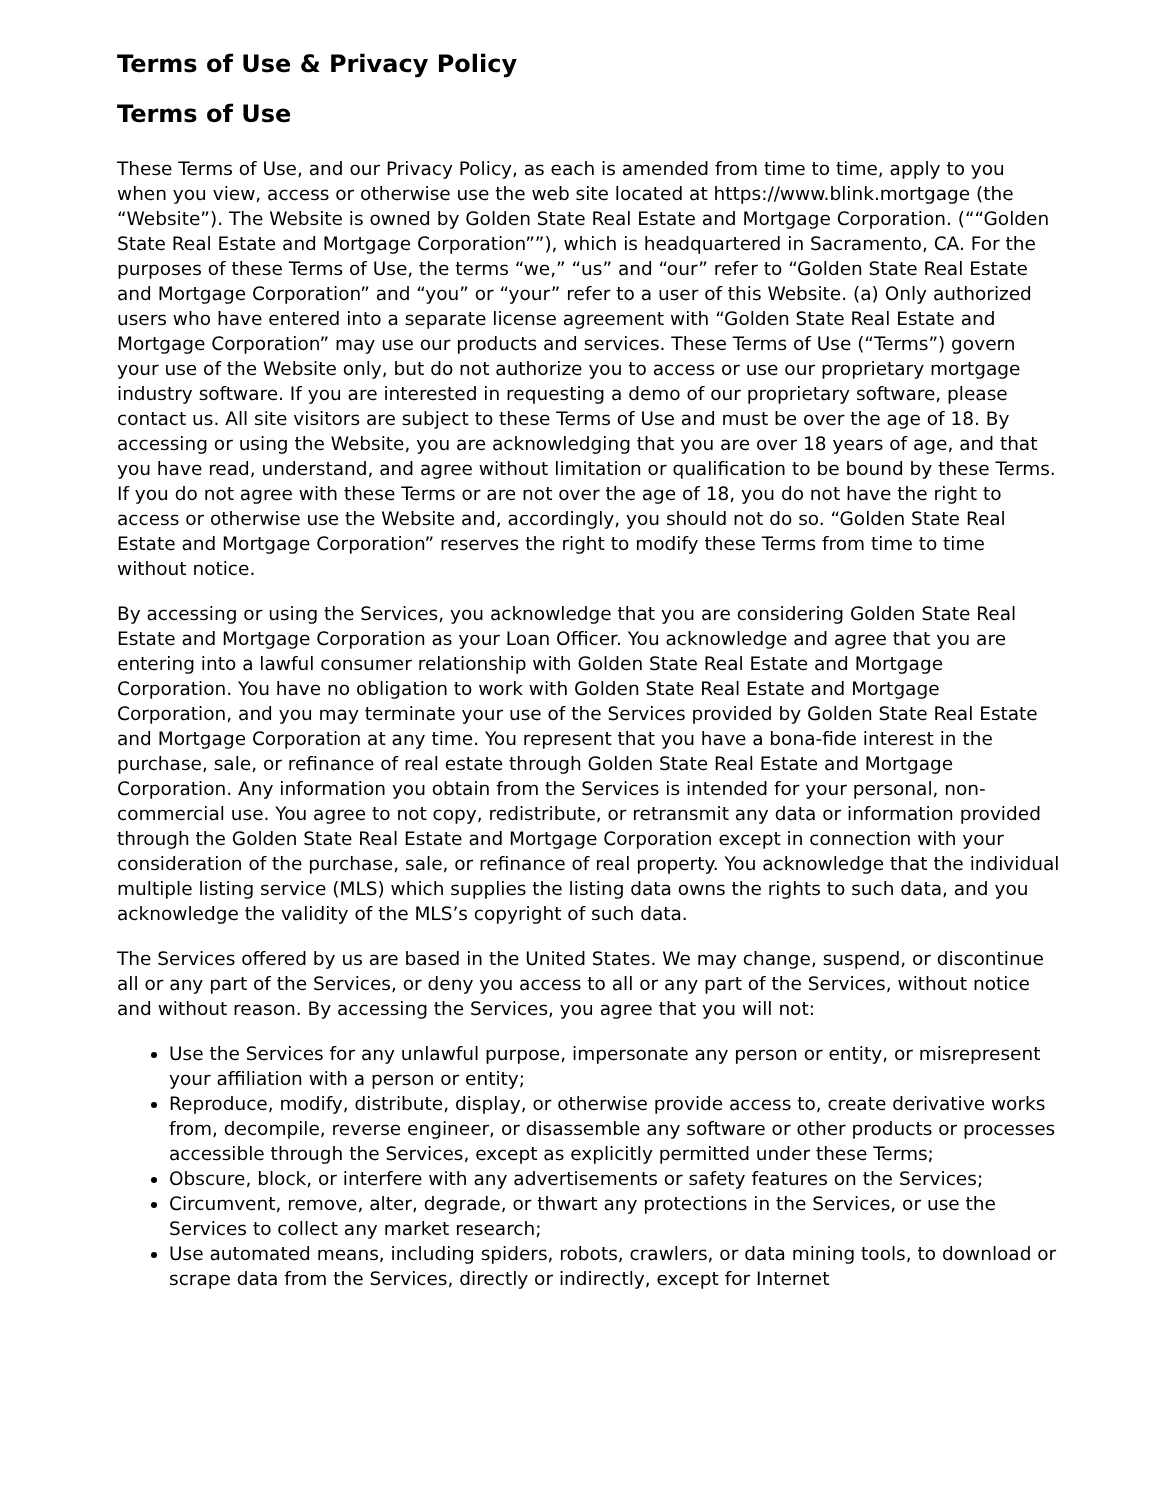Terms of Use & Privacy Policy
Terms of Use
These Terms of Use, and our Privacy Policy, as each is amended from time to time, apply to you when you view, access or otherwise use the web site located at https://www.blink.mortgage (the “Website”). The Website is owned by Golden State Real Estate and Mortgage Corporation. (““Golden State Real Estate and Mortgage Corporation””), which is headquartered in Sacramento, CA. For the purposes of these Terms of Use, the terms “we,” “us” and “our” refer to “Golden State Real Estate and Mortgage Corporation” and “you” or “your” refer to a user of this Website. (a) Only authorized users who have entered into a separate license agreement with “Golden State Real Estate and Mortgage Corporation” may use our products and services. These Terms of Use (“Terms”) govern your use of the Website only, but do not authorize you to access or use our proprietary mortgage industry software. If you are interested in requesting a demo of our proprietary software, please contact us. All site visitors are subject to these Terms of Use and must be over the age of 18. By accessing or using the Website, you are acknowledging that you are over 18 years of age, and that you have read, understand, and agree without limitation or qualification to be bound by these Terms. If you do not agree with these Terms or are not over the age of 18, you do not have the right to access or otherwise use the Website and, accordingly, you should not do so. “Golden State Real Estate and Mortgage Corporation” reserves the right to modify these Terms from time to time without notice.
By accessing or using the Services, you acknowledge that you are considering Golden State Real Estate and Mortgage Corporation as your Loan Officer. You acknowledge and agree that you are entering into a lawful consumer relationship with Golden State Real Estate and Mortgage Corporation. You have no obligation to work with Golden State Real Estate and Mortgage Corporation, and you may terminate your use of the Services provided by Golden State Real Estate and Mortgage Corporation at any time. You represent that you have a bona-fide interest in the purchase, sale, or refinance of real estate through Golden State Real Estate and Mortgage Corporation. Any information you obtain from the Services is intended for your personal, non-commercial use. You agree to not copy, redistribute, or retransmit any data or information provided through the Golden State Real Estate and Mortgage Corporation except in connection with your consideration of the purchase, sale, or refinance of real property. You acknowledge that the individual multiple listing service (MLS) which supplies the listing data owns the rights to such data, and you acknowledge the validity of the MLS’s copyright of such data.
The Services offered by us are based in the United States. We may change, suspend, or discontinue all or any part of the Services, or deny you access to all or any part of the Services, without notice and without reason. By accessing the Services, you agree that you will not:
Use the Services for any unlawful purpose, impersonate any person or entity, or misrepresent your affiliation with a person or entity;
Reproduce, modify, distribute, display, or otherwise provide access to, create derivative works from, decompile, reverse engineer, or disassemble any software or other products or processes accessible through the Services, except as explicitly permitted under these Terms;
Obscure, block, or interfere with any advertisements or safety features on the Services;
Circumvent, remove, alter, degrade, or thwart any protections in the Services, or use the Services to collect any market research;
Use automated means, including spiders, robots, crawlers, or data mining tools, to download or scrape data from the Services, directly or indirectly, except for Internet